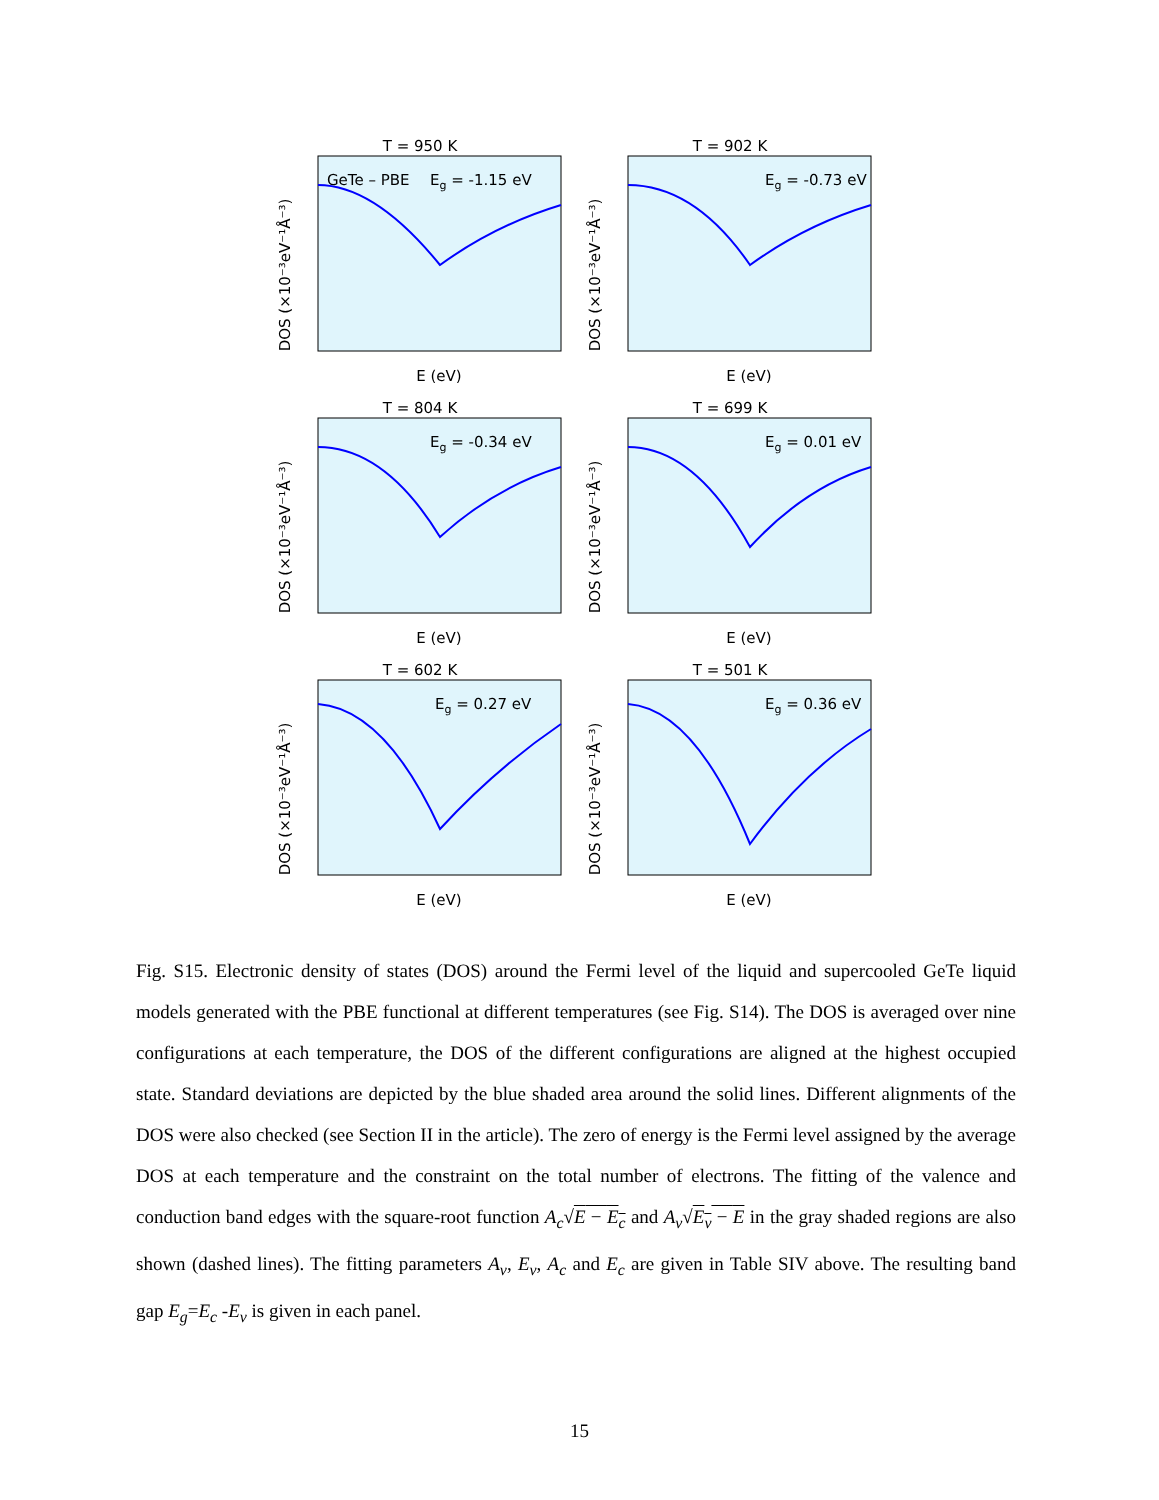T = 950 K
GeTe – PBE
Eg = -1.15 eV
DOS (×10⁻³eV⁻¹Å⁻³)
E (eV)
T = 902 K
Eg = -0.73 eV
DOS (×10⁻³eV⁻¹Å⁻³)
E (eV)
T = 804 K
Eg = -0.34 eV
DOS (×10⁻³eV⁻¹Å⁻³)
E (eV)
T = 699 K
Eg = 0.01 eV
DOS (×10⁻³eV⁻¹Å⁻³)
E (eV)
T = 602 K
Eg = 0.27 eV
DOS (×10⁻³eV⁻¹Å⁻³)
E (eV)
T = 501 K
Eg = 0.36 eV
DOS (×10⁻³eV⁻¹Å⁻³)
E (eV)
Fig. S15. Electronic density of states (DOS) around the Fermi level of the liquid and supercooled GeTe liquid models generated with the PBE functional at different temperatures (see Fig. S14). The DOS is averaged over nine configurations at each temperature, the DOS of the different configurations are aligned at the highest occupied state. Standard deviations are depicted by the blue shaded area around the solid lines. Different alignments of the DOS were also checked (see Section II in the article). The zero of energy is the Fermi level assigned by the average DOS at each temperature and the constraint on the total number of electrons. The fitting of the valence and conduction band edges with the square-root function A<sub>c</sub>√E − E<sub>c</sub> and A<sub>v</sub>√E<sub>v</sub> − E in the gray shaded regions are also shown (dashed lines). The fitting parameters A<sub>v</sub>, E<sub>v</sub>, A<sub>c</sub> and E<sub>c</sub> are given in Table SIV above. The resulting band gap E<sub>g</sub>=E<sub>c</sub> -E<sub>v</sub> is given in each panel.
15